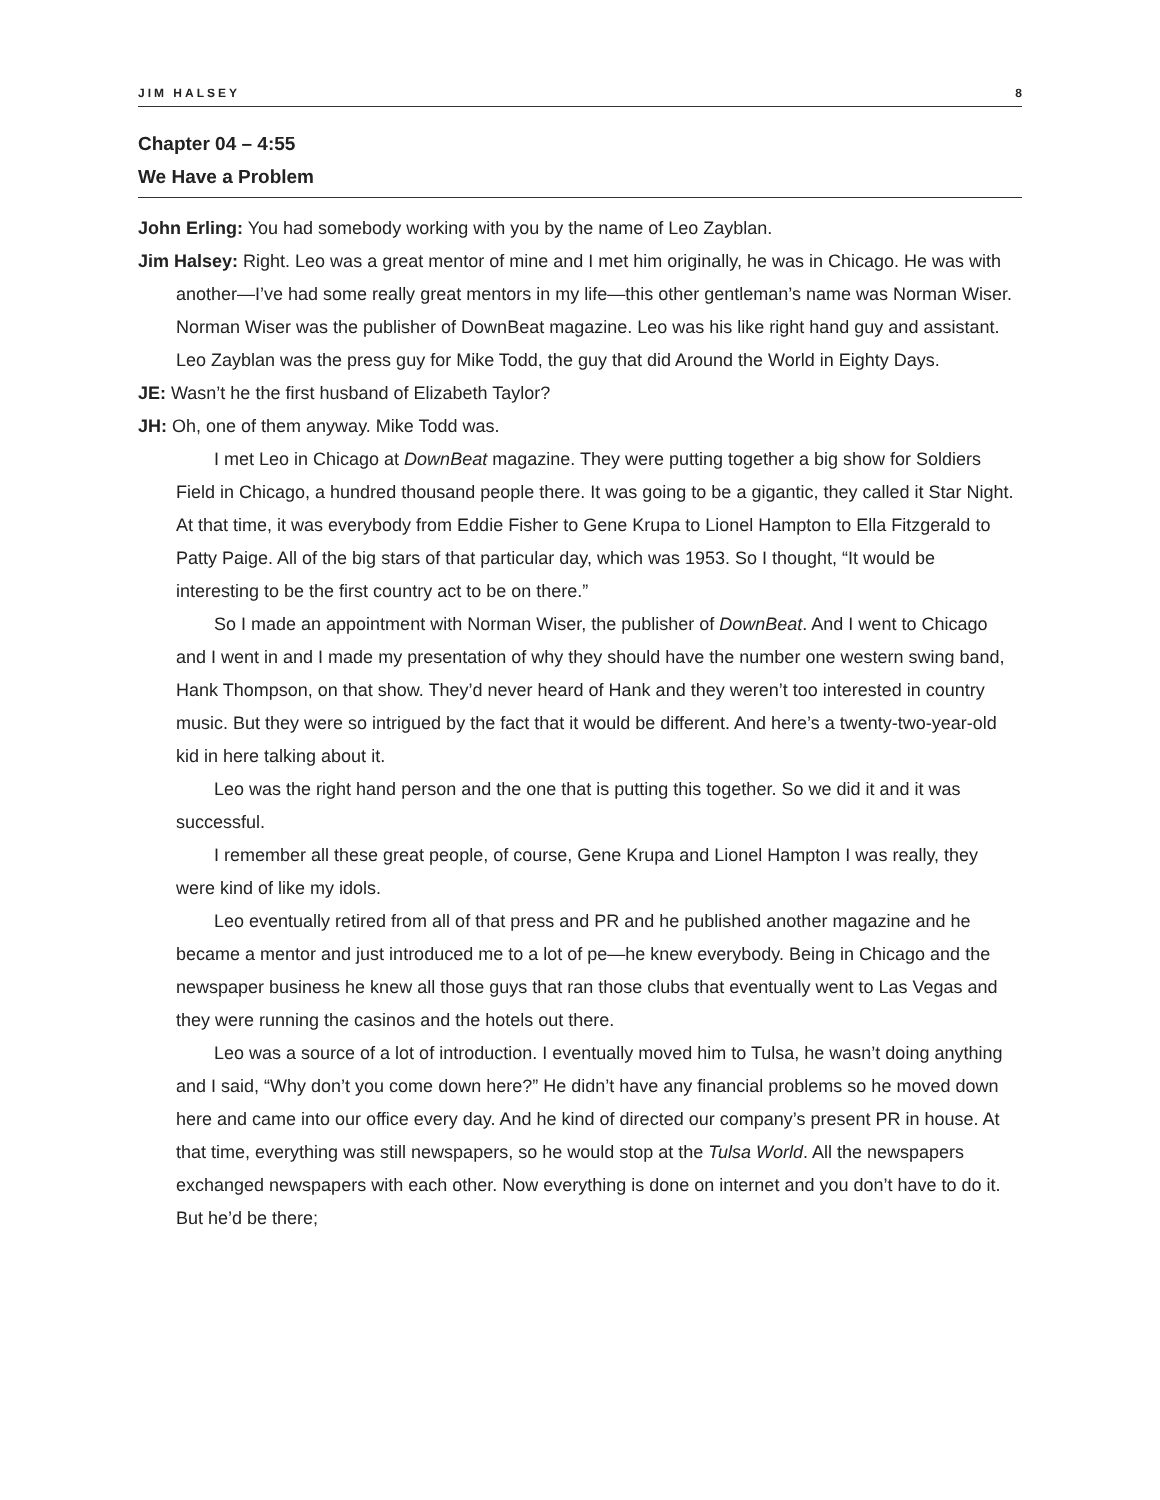JIM HALSEY 8
Chapter 04 – 4:55
We Have a Problem
John Erling: You had somebody working with you by the name of Leo Zayblan.
Jim Halsey: Right. Leo was a great mentor of mine and I met him originally, he was in Chicago. He was with another—I’ve had some really great mentors in my life—this other gentleman’s name was Norman Wiser. Norman Wiser was the publisher of DownBeat magazine. Leo was his like right hand guy and assistant. Leo Zayblan was the press guy for Mike Todd, the guy that did Around the World in Eighty Days.
JE: Wasn’t he the first husband of Elizabeth Taylor?
JH: Oh, one of them anyway. Mike Todd was.
I met Leo in Chicago at DownBeat magazine. They were putting together a big show for Soldiers Field in Chicago, a hundred thousand people there. It was going to be a gigantic, they called it Star Night. At that time, it was everybody from Eddie Fisher to Gene Krupa to Lionel Hampton to Ella Fitzgerald to Patty Paige. All of the big stars of that particular day, which was 1953. So I thought, “It would be interesting to be the first country act to be on there.”
So I made an appointment with Norman Wiser, the publisher of DownBeat. And I went to Chicago and I went in and I made my presentation of why they should have the number one western swing band, Hank Thompson, on that show. They’d never heard of Hank and they weren’t too interested in country music. But they were so intrigued by the fact that it would be different. And here’s a twenty-two-year-old kid in here talking about it.
Leo was the right hand person and the one that is putting this together. So we did it and it was successful.
I remember all these great people, of course, Gene Krupa and Lionel Hampton I was really, they were kind of like my idols.
Leo eventually retired from all of that press and PR and he published another magazine and he became a mentor and just introduced me to a lot of pe—he knew everybody. Being in Chicago and the newspaper business he knew all those guys that ran those clubs that eventually went to Las Vegas and they were running the casinos and the hotels out there.
Leo was a source of a lot of introduction. I eventually moved him to Tulsa, he wasn’t doing anything and I said, “Why don’t you come down here?” He didn’t have any financial problems so he moved down here and came into our office every day. And he kind of directed our company’s present PR in house. At that time, everything was still newspapers, so he would stop at the Tulsa World. All the newspapers exchanged newspapers with each other. Now everything is done on internet and you don’t have to do it. But he’d be there;